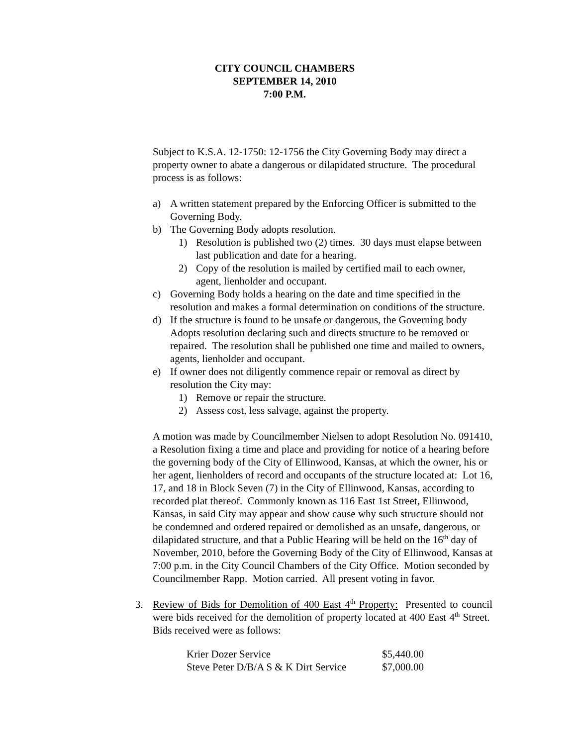CITY COUNCIL CHAMBERS
SEPTEMBER 14, 2010
7:00 P.M.
Subject to K.S.A. 12-1750: 12-1756 the City Governing Body may direct a property owner to abate a dangerous or dilapidated structure. The procedural process is as follows:
a) A written statement prepared by the Enforcing Officer is submitted to the Governing Body.
b) The Governing Body adopts resolution.
1) Resolution is published two (2) times. 30 days must elapse between last publication and date for a hearing.
2) Copy of the resolution is mailed by certified mail to each owner, agent, lienholder and occupant.
c) Governing Body holds a hearing on the date and time specified in the resolution and makes a formal determination on conditions of the structure.
d) If the structure is found to be unsafe or dangerous, the Governing body Adopts resolution declaring such and directs structure to be removed or repaired. The resolution shall be published one time and mailed to owners, agents, lienholder and occupant.
e) If owner does not diligently commence repair or removal as direct by resolution the City may:
1) Remove or repair the structure.
2) Assess cost, less salvage, against the property.
A motion was made by Councilmember Nielsen to adopt Resolution No. 091410, a Resolution fixing a time and place and providing for notice of a hearing before the governing body of the City of Ellinwood, Kansas, at which the owner, his or her agent, lienholders of record and occupants of the structure located at: Lot 16, 17, and 18 in Block Seven (7) in the City of Ellinwood, Kansas, according to recorded plat thereof. Commonly known as 116 East 1st Street, Ellinwood, Kansas, in said City may appear and show cause why such structure should not be condemned and ordered repaired or demolished as an unsafe, dangerous, or dilapidated structure, and that a Public Hearing will be held on the 16<sup>th</sup> day of November, 2010, before the Governing Body of the City of Ellinwood, Kansas at 7:00 p.m. in the City Council Chambers of the City Office. Motion seconded by Councilmember Rapp. Motion carried. All present voting in favor.
3. Review of Bids for Demolition of 400 East 4<sup>th</sup> Property: Presented to council were bids received for the demolition of property located at 400 East 4<sup>th</sup> Street. Bids received were as follows:
| Krier Dozer Service | $5,440.00 |
| Steve Peter D/B/A S & K Dirt Service | $7,000.00 |